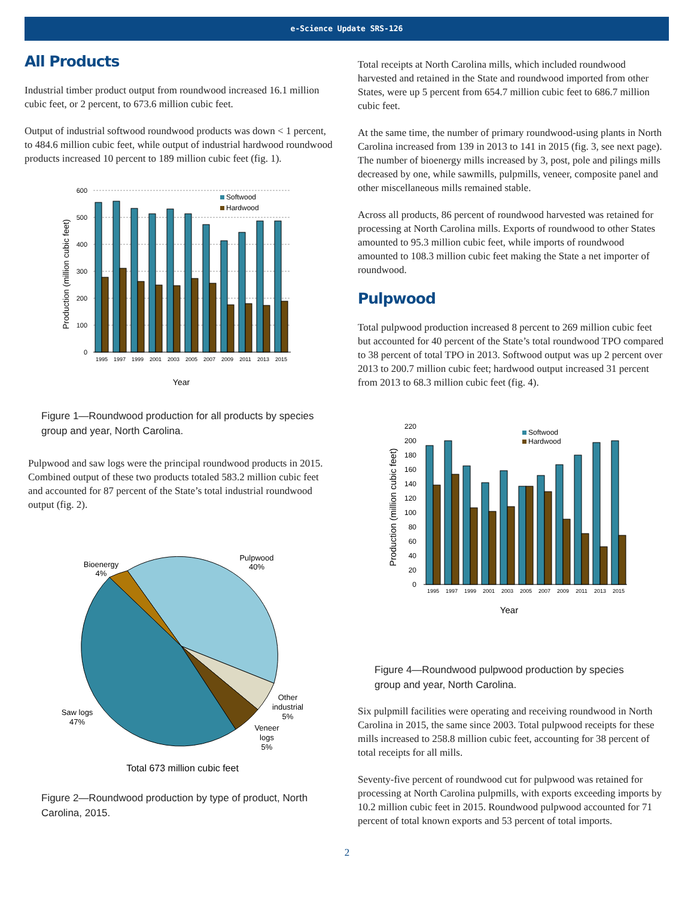e-Science Update SRS-126
All Products
Industrial timber product output from roundwood increased 16.1 million cubic feet, or 2 percent, to 673.6 million cubic feet.
Output of industrial softwood roundwood products was down < 1 percent, to 484.6 million cubic feet, while output of industrial hardwood roundwood products increased 10 percent to 189 million cubic feet (fig. 1).
600
500
400
300
200
100
0
Production (million cubic feet)
1995
1997
1999
2001
2003
2005
2007
2009
2011
2013
2015
Softwood
Hardwood
Year
Figure 1—Roundwood production for all products by species group and year, North Carolina.
Pulpwood and saw logs were the principal roundwood products in 2015. Combined output of these two products totaled 583.2 million cubic feet and accounted for 87 percent of the State’s total industrial roundwood output (fig. 2).
Pulpwood
40%
Bioenergy
4%
Other
industrial
5%
Veneer
logs
5%
Saw logs
47%
Total 673 million cubic feet
Figure 2—Roundwood production by type of product, North Carolina, 2015.
Total receipts at North Carolina mills, which included roundwood harvested and retained in the State and roundwood imported from other States, were up 5 percent from 654.7 million cubic feet to 686.7 million cubic feet.
At the same time, the number of primary roundwood-using plants in North Carolina increased from 139 in 2013 to 141 in 2015 (fig. 3, see next page). The number of bioenergy mills increased by 3, post, pole and pilings mills decreased by one, while sawmills, pulpmills, veneer, composite panel and other miscellaneous mills remained stable.
Across all products, 86 percent of roundwood harvested was retained for processing at North Carolina mills. Exports of roundwood to other States amounted to 95.3 million cubic feet, while imports of roundwood amounted to 108.3 million cubic feet making the State a net importer of roundwood.
Pulpwood
Total pulpwood production increased 8 percent to 269 million cubic feet but accounted for 40 percent of the State’s total roundwood TPO compared to 38 percent of total TPO in 2013. Softwood output was up 2 percent over 2013 to 200.7 million cubic feet; hardwood output increased 31 percent from 2013 to 68.3 million cubic feet (fig. 4).
220
200
180
160
140
120
100
80
60
40
20
0
Production (million cubic feet)
1995
1997
1999
2001
2003
2005
2007
2009
2011
2013
2015
Softwood
Hardwood
Year
Figure 4—Roundwood pulpwood production by species group and year, North Carolina.
Six pulpmill facilities were operating and receiving roundwood in North Carolina in 2015, the same since 2003. Total pulpwood receipts for these mills increased to 258.8 million cubic feet, accounting for 38 percent of total receipts for all mills.
Seventy-five percent of roundwood cut for pulpwood was retained for processing at North Carolina pulpmills, with exports exceeding imports by 10.2 million cubic feet in 2015. Roundwood pulpwood accounted for 71 percent of total known exports and 53 percent of total imports.
2